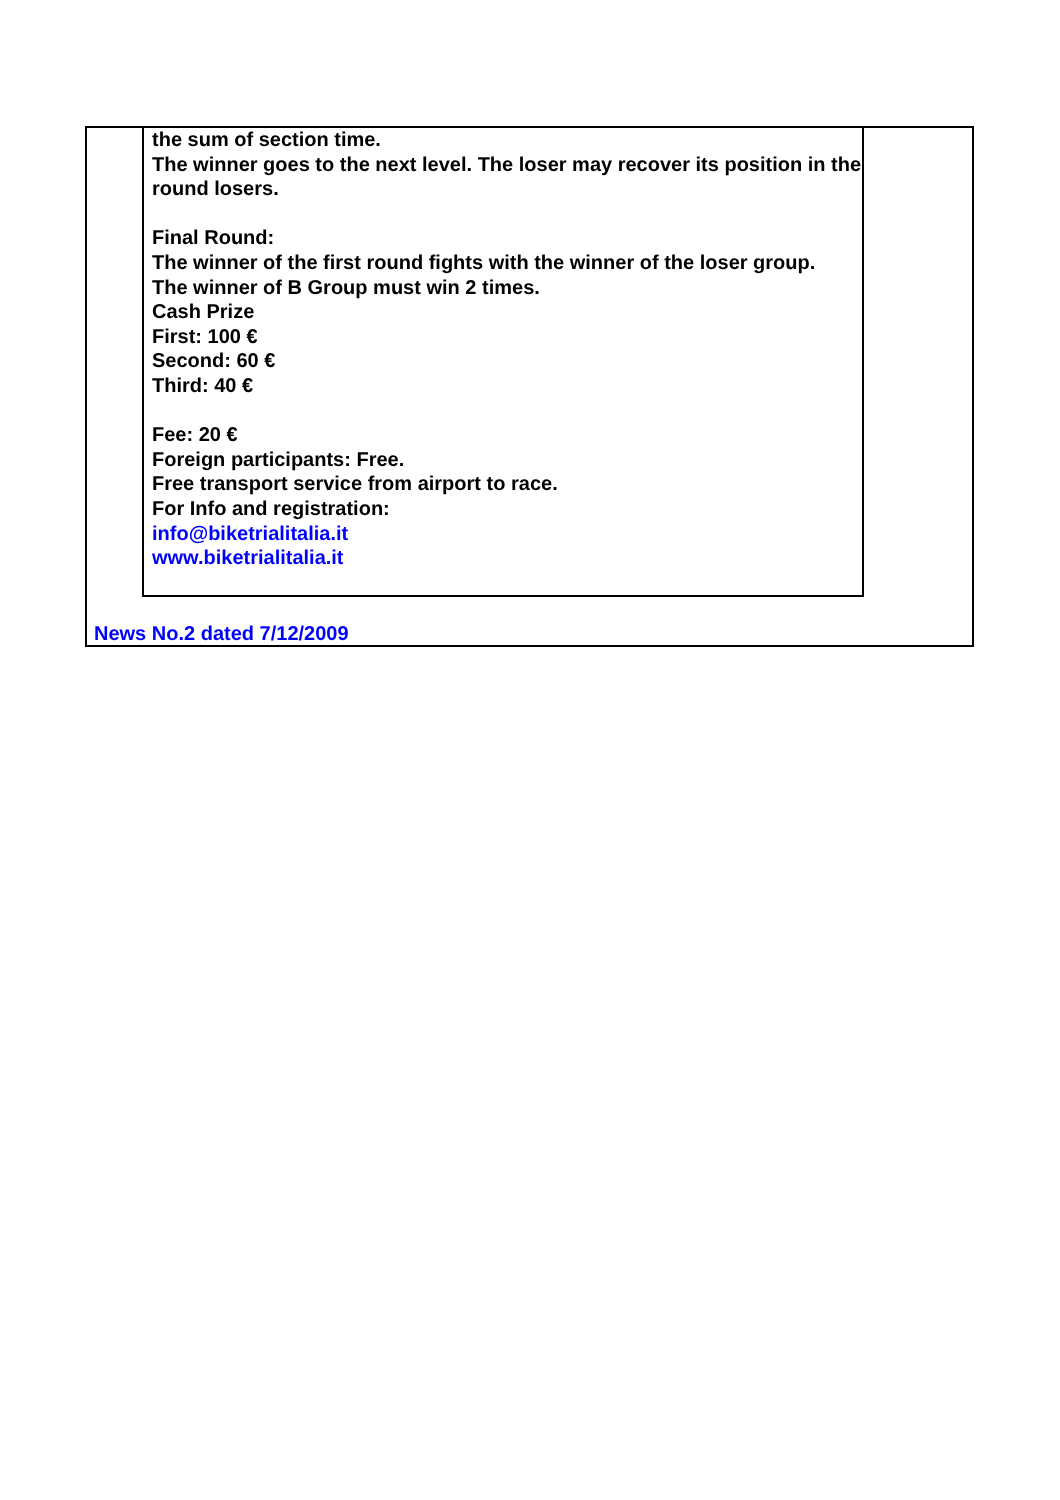the sum of section time.
The winner goes to the next level. The loser may recover its position in the round losers.
Final Round:
The winner of the first round fights with the winner of the loser group.
The winner of B Group must win 2 times.
Cash Prize
First: 100 €
Second: 60 €
Third: 40 €
Fee: 20 €
Foreign participants: Free.
Free transport service from airport to race.
For Info and registration:
info@biketrialitalia.it
www.biketrialitalia.it
News No.2 dated 7/12/2009